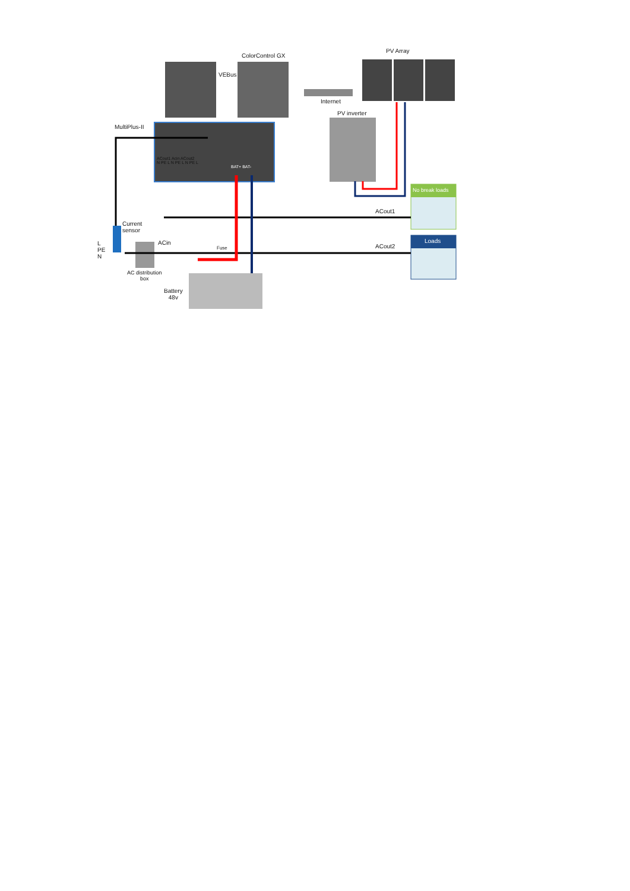ColorControl GX
PV Array
VEBus
Internet
PV inverter
MultiPlus-II
ACout1 Acin ACout2
N PE L N PE L N PE L
BAT+ BAT-
No break loads
ACout1
Current
sensor
ACin
Fuse
Loads
ACout2
L
PE
N
AC distribution
box
Battery
48v